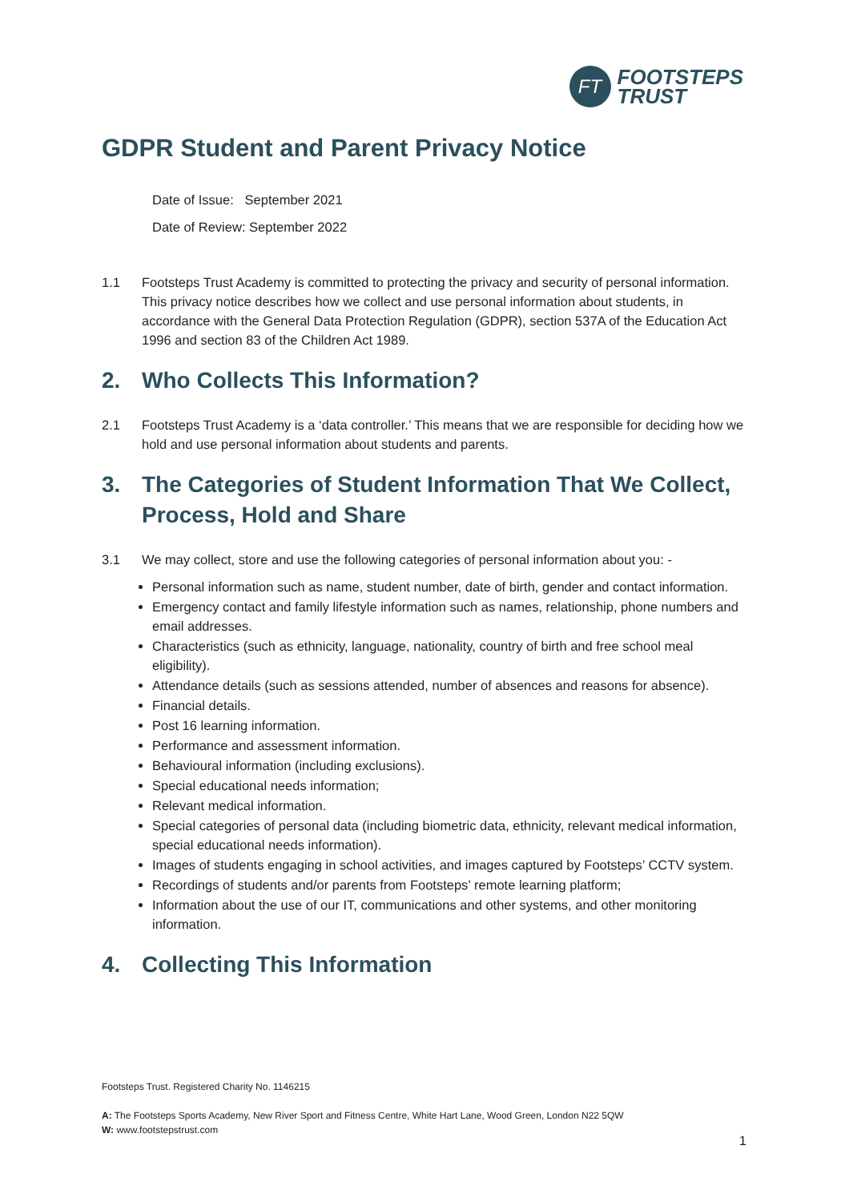FT
FOOTSTEPS
TRUST
GDPR Student and Parent Privacy Notice
Date of Issue: September 2021
Date of Review: September 2022
1.1 Footsteps Trust Academy is committed to protecting the privacy and security of personal information. This privacy notice describes how we collect and use personal information about students, in accordance with the General Data Protection Regulation (GDPR), section 537A of the Education Act 1996 and section 83 of the Children Act 1989.
2. Who Collects This Information?
2.1 Footsteps Trust Academy is a ‘data controller.’ This means that we are responsible for deciding how we hold and use personal information about students and parents.
3. The Categories of Student Information That We Collect, Process, Hold and Share
3.1 We may collect, store and use the following categories of personal information about you: -
Personal information such as name, student number, date of birth, gender and contact information.
Emergency contact and family lifestyle information such as names, relationship, phone numbers and email addresses.
Characteristics (such as ethnicity, language, nationality, country of birth and free school meal eligibility).
Attendance details (such as sessions attended, number of absences and reasons for absence).
Financial details.
Post 16 learning information.
Performance and assessment information.
Behavioural information (including exclusions).
Special educational needs information;
Relevant medical information.
Special categories of personal data (including biometric data, ethnicity, relevant medical information, special educational needs information).
Images of students engaging in school activities, and images captured by Footsteps’ CCTV system.
Recordings of students and/or parents from Footsteps’ remote learning platform;
Information about the use of our IT, communications and other systems, and other monitoring information.
4. Collecting This Information
Footsteps Trust. Registered Charity No. 1146215
A: The Footsteps Sports Academy, New River Sport and Fitness Centre, White Hart Lane, Wood Green, London N22 5QW
W: www.footstepstrust.com
1